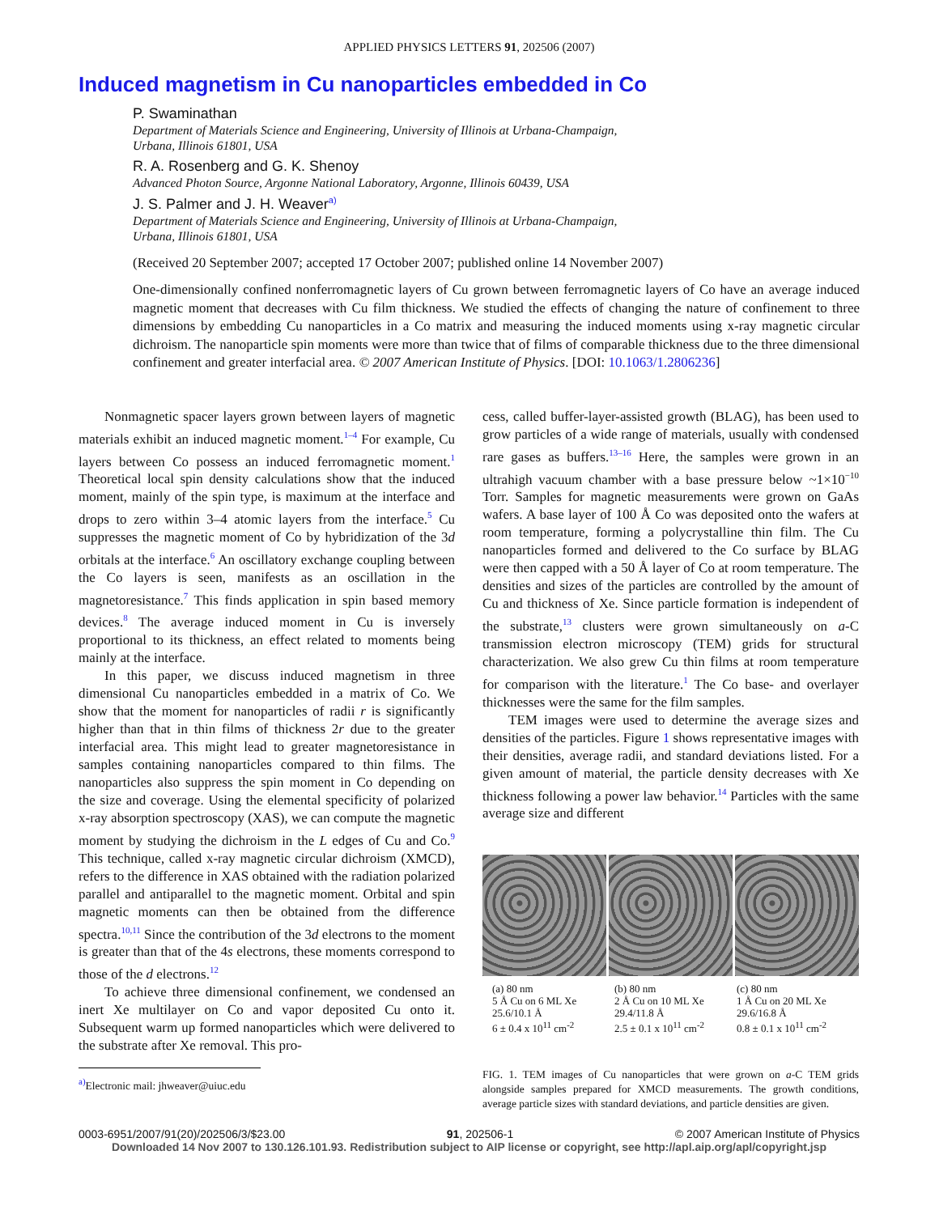APPLIED PHYSICS LETTERS 91, 202506 (2007)
Induced magnetism in Cu nanoparticles embedded in Co
P. Swaminathan
Department of Materials Science and Engineering, University of Illinois at Urbana-Champaign,
Urbana, Illinois 61801, USA
R. A. Rosenberg and G. K. Shenoy
Advanced Photon Source, Argonne National Laboratory, Argonne, Illinois 60439, USA
J. S. Palmer and J. H. Weaver<sup>a)</sup>
Department of Materials Science and Engineering, University of Illinois at Urbana-Champaign,
Urbana, Illinois 61801, USA
(Received 20 September 2007; accepted 17 October 2007; published online 14 November 2007)
One-dimensionally confined nonferromagnetic layers of Cu grown between ferromagnetic layers of Co have an average induced magnetic moment that decreases with Cu film thickness. We studied the effects of changing the nature of confinement to three dimensions by embedding Cu nanoparticles in a Co matrix and measuring the induced moments using x-ray magnetic circular dichroism. The nanoparticle spin moments were more than twice that of films of comparable thickness due to the three dimensional confinement and greater interfacial area. © 2007 American Institute of Physics. [DOI: 10.1063/1.2806236]
Nonmagnetic spacer layers grown between layers of magnetic materials exhibit an induced magnetic moment.<sup>1–4</sup> For example, Cu layers between Co possess an induced ferromagnetic moment.<sup>1</sup> Theoretical local spin density calculations show that the induced moment, mainly of the spin type, is maximum at the interface and drops to zero within 3–4 atomic layers from the interface.<sup>5</sup> Cu suppresses the magnetic moment of Co by hybridization of the 3d orbitals at the interface.<sup>6</sup> An oscillatory exchange coupling between the Co layers is seen, manifests as an oscillation in the magnetoresistance.<sup>7</sup> This finds application in spin based memory devices.<sup>8</sup> The average induced moment in Cu is inversely proportional to its thickness, an effect related to moments being mainly at the interface.
In this paper, we discuss induced magnetism in three dimensional Cu nanoparticles embedded in a matrix of Co. We show that the moment for nanoparticles of radii r is significantly higher than that in thin films of thickness 2r due to the greater interfacial area. This might lead to greater magnetoresistance in samples containing nanoparticles compared to thin films. The nanoparticles also suppress the spin moment in Co depending on the size and coverage. Using the elemental specificity of polarized x-ray absorption spectroscopy (XAS), we can compute the magnetic moment by studying the dichroism in the L edges of Cu and Co.<sup>9</sup> This technique, called x-ray magnetic circular dichroism (XMCD), refers to the difference in XAS obtained with the radiation polarized parallel and antiparallel to the magnetic moment. Orbital and spin magnetic moments can then be obtained from the difference spectra.<sup>10,11</sup> Since the contribution of the 3d electrons to the moment is greater than that of the 4s electrons, these moments correspond to those of the d electrons.<sup>12</sup>
To achieve three dimensional confinement, we condensed an inert Xe multilayer on Co and vapor deposited Cu onto it. Subsequent warm up formed nanoparticles which were delivered to the substrate after Xe removal. This pro-
<sup>a)</sup> Electronic mail: jhweaver@uiuc.edu
cess, called buffer-layer-assisted growth (BLAG), has been used to grow particles of a wide range of materials, usually with condensed rare gases as buffers.<sup>13–16</sup> Here, the samples were grown in an ultrahigh vacuum chamber with a base pressure below ~1×10<sup>−10</sup> Torr. Samples for magnetic measurements were grown on GaAs wafers. A base layer of 100 Å Co was deposited onto the wafers at room temperature, forming a polycrystalline thin film. The Cu nanoparticles formed and delivered to the Co surface by BLAG were then capped with a 50 Å layer of Co at room temperature. The densities and sizes of the particles are controlled by the amount of Cu and thickness of Xe. Since particle formation is independent of the substrate,<sup>13</sup> clusters were grown simultaneously on a-C transmission electron microscopy (TEM) grids for structural characterization. We also grew Cu thin films at room temperature for comparison with the literature.<sup>1</sup> The Co base- and overlayer thicknesses were the same for the film samples.
TEM images were used to determine the average sizes and densities of the particles. Figure 1 shows representative images with their densities, average radii, and standard deviations listed. For a given amount of material, the particle density decreases with Xe thickness following a power law behavior.<sup>14</sup> Particles with the same average size and different
(a) 80 nm
5 Å Cu on 6 ML Xe
25.6/10.1 Å
6 ± 0.4 x 10<sup>11</sup> cm<sup>-2</sup>
(b) 80 nm
2 Å Cu on 10 ML Xe
29.4/11.8 Å
2.5 ± 0.1 x 10<sup>11</sup> cm<sup>-2</sup>
(c) 80 nm
1 Å Cu on 20 ML Xe
29.6/16.8 Å
0.8 ± 0.1 x 10<sup>11</sup> cm<sup>-2</sup>
FIG. 1. TEM images of Cu nanoparticles that were grown on a-C TEM grids alongside samples prepared for XMCD measurements. The growth conditions, average particle sizes with standard deviations, and particle densities are given.
0003-6951/2007/91(20)/202506/3/$23.00 91, 202506-1 © 2007 American Institute of Physics
Downloaded 14 Nov 2007 to 130.126.101.93. Redistribution subject to AIP license or copyright, see http://apl.aip.org/apl/copyright.jsp